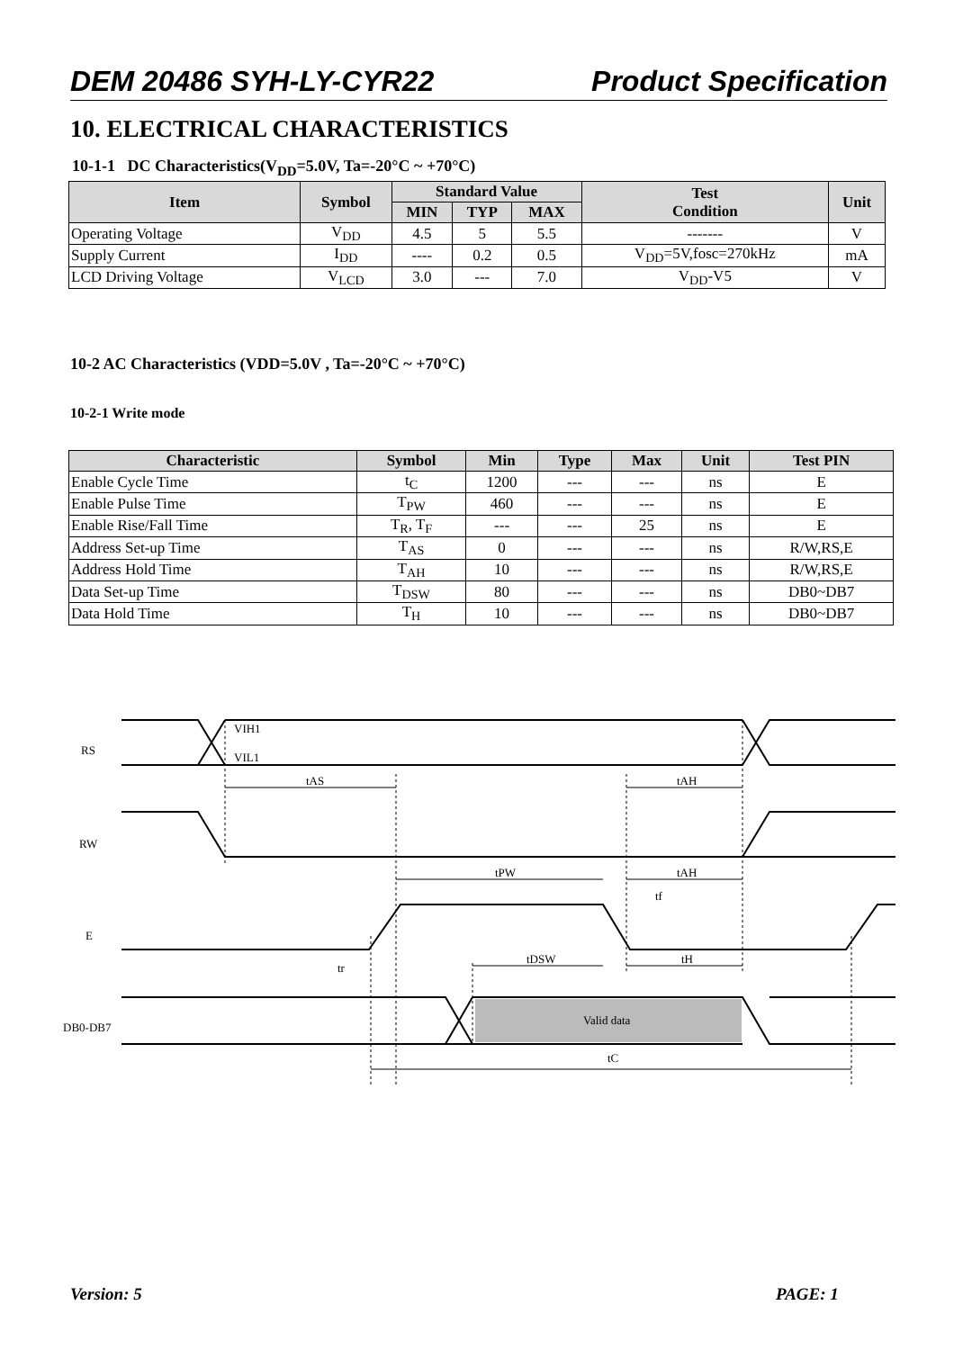DEM 20486 SYH-LY-CYR22 Product Specification
10. ELECTRICAL CHARACTERISTICS
10-1-1 DC Characteristics(V<sub>DD</sub>=5.0V, Ta=-20°C ~ +70°C)
| Item | Symbol | Standard Value | | | Test Condition | Unit |
| --- | --- | --- | --- | --- | --- | --- |
| | | MIN | TYP | MAX | | |
| Operating Voltage | V<sub>DD</sub> | 4.5 | 5 | 5.5 | ------- | V |
| Supply Current | I<sub>DD</sub> | ---- | 0.2 | 0.5 | V<sub>DD</sub>=5V,fosc=270kHz | mA |
| LCD Driving Voltage | V<sub>LCD</sub> | 3.0 | --- | 7.0 | V<sub>DD</sub>-V5 | V |
10-2 AC Characteristics (VDD=5.0V , Ta=-20°C ~ +70°C)
10-2-1 Write mode
| Characteristic | Symbol | Min | Type | Max | Unit | Test PIN |
| --- | --- | --- | --- | --- | --- | --- |
| Enable Cycle Time | t<sub>C</sub> | 1200 | --- | --- | ns | E |
| Enable Pulse Time | T<sub>PW</sub> | 460 | --- | --- | ns | E |
| Enable Rise/Fall Time | T<sub>R</sub>, T<sub>F</sub> | --- | --- | 25 | ns | E |
| Address Set-up Time | T<sub>AS</sub> | 0 | --- | --- | ns | R/W,RS,E |
| Address Hold Time | T<sub>AH</sub> | 10 | --- | --- | ns | R/W,RS,E |
| Data Set-up Time | T<sub>DSW</sub> | 80 | --- | --- | ns | DB0~DB7 |
| Data Hold Time | T<sub>H</sub> | 10 | --- | --- | ns | DB0~DB7 |
RS
RW
E
DB0-DB7
VIH1
VIL1
tAS
tAH
tPW
tAH
tf
tr
tDSW
tH
Valid data
tC
Version: 5 PAGE: 1